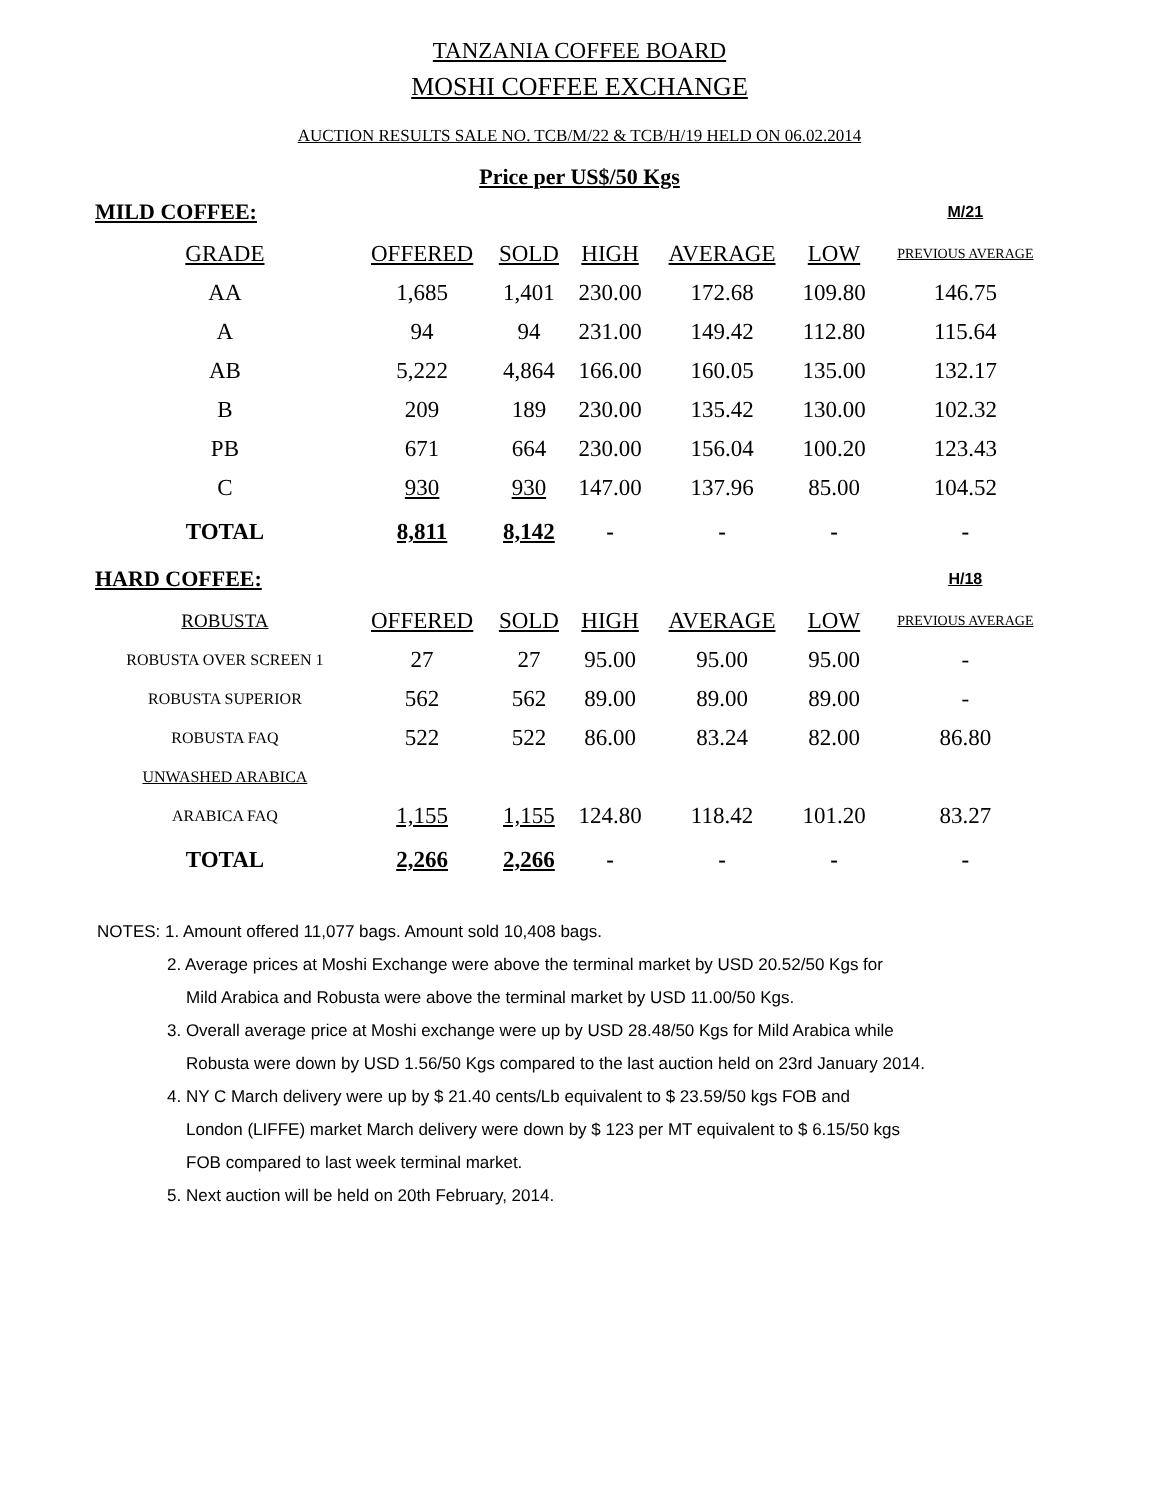TANZANIA COFFEE BOARD
MOSHI COFFEE EXCHANGE
AUCTION RESULTS SALE NO. TCB/M/22 & TCB/H/19 HELD ON 06.02.2014
Price per US$/50 Kgs
| MILD COFFEE: | | | | | | M/21 |
| GRADE | OFFERED | SOLD | HIGH | AVERAGE | LOW | PREVIOUS AVERAGE |
| AA | 1,685 | 1,401 | 230.00 | 172.68 | 109.80 | 146.75 |
| A | 94 | 94 | 231.00 | 149.42 | 112.80 | 115.64 |
| AB | 5,222 | 4,864 | 166.00 | 160.05 | 135.00 | 132.17 |
| B | 209 | 189 | 230.00 | 135.42 | 130.00 | 102.32 |
| PB | 671 | 664 | 230.00 | 156.04 | 100.20 | 123.43 |
| C | 930 | 930 | 147.00 | 137.96 | 85.00 | 104.52 |
| TOTAL | 8,811 | 8,142 | - | - | - | - |
| HARD COFFEE: | | | | | | H/18 |
| ROBUSTA | OFFERED | SOLD | HIGH | AVERAGE | LOW | PREVIOUS AVERAGE |
| ROBUSTA OVER SCREEN 1 | 27 | 27 | 95.00 | 95.00 | 95.00 | - |
| ROBUSTA SUPERIOR | 562 | 562 | 89.00 | 89.00 | 89.00 | - |
| ROBUSTA FAQ | 522 | 522 | 86.00 | 83.24 | 82.00 | 86.80 |
| UNWASHED ARABICA | | | | | | |
| ARABICA FAQ | 1,155 | 1,155 | 124.80 | 118.42 | 101.20 | 83.27 |
| TOTAL | 2,266 | 2,266 | - | - | - | - |
NOTES: 1. Amount offered 11,077 bags. Amount sold 10,408 bags.
2. Average prices at Moshi Exchange were above the terminal market by USD 20.52/50 Kgs for
Mild Arabica and Robusta were above the terminal market by USD 11.00/50 Kgs.
3. Overall average price at Moshi exchange were up by USD 28.48/50 Kgs for Mild Arabica while
Robusta were down by USD 1.56/50 Kgs compared to the last auction held on 23rd January 2014.
4. NY C March delivery were up by $ 21.40 cents/Lb equivalent to $ 23.59/50 kgs FOB and
London (LIFFE) market March delivery were down by $ 123 per MT equivalent to $ 6.15/50 kgs
FOB compared to last week terminal market.
5. Next auction will be held on 20th February, 2014.